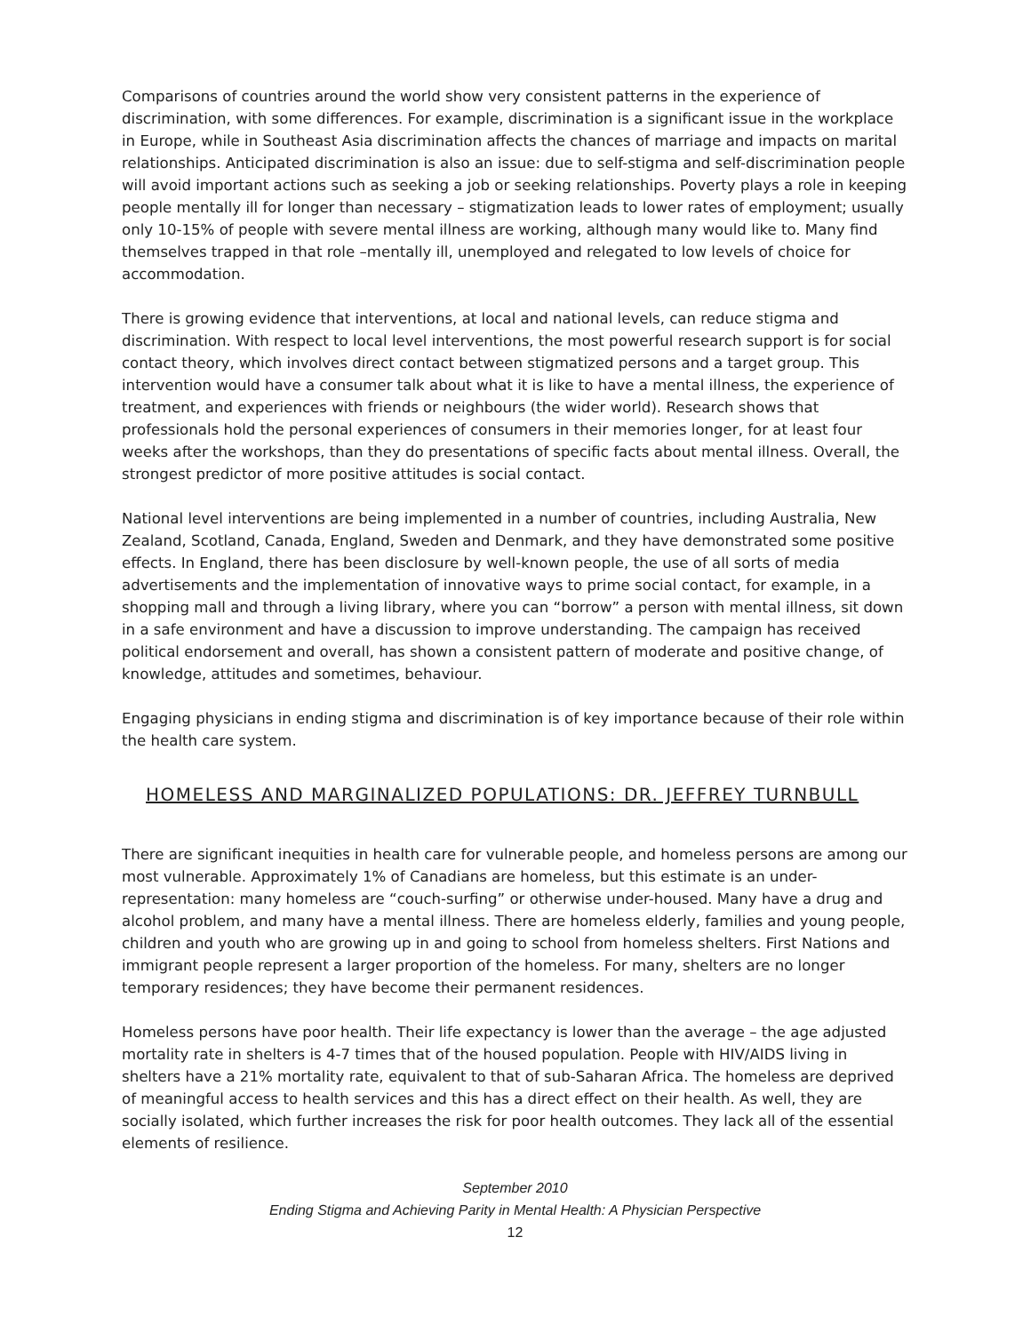Comparisons of countries around the world show very consistent patterns in the experience of discrimination, with some differences. For example, discrimination is a significant issue in the workplace in Europe, while in Southeast Asia discrimination affects the chances of marriage and impacts on marital relationships. Anticipated discrimination is also an issue: due to self-stigma and self-discrimination people will avoid important actions such as seeking a job or seeking relationships. Poverty plays a role in keeping people mentally ill for longer than necessary – stigmatization leads to lower rates of employment; usually only 10-15% of people with severe mental illness are working, although many would like to. Many find themselves trapped in that role –mentally ill, unemployed and relegated to low levels of choice for accommodation.
There is growing evidence that interventions, at local and national levels, can reduce stigma and discrimination. With respect to local level interventions, the most powerful research support is for social contact theory, which involves direct contact between stigmatized persons and a target group. This intervention would have a consumer talk about what it is like to have a mental illness, the experience of treatment, and experiences with friends or neighbours (the wider world). Research shows that professionals hold the personal experiences of consumers in their memories longer, for at least four weeks after the workshops, than they do presentations of specific facts about mental illness. Overall, the strongest predictor of more positive attitudes is social contact.
National level interventions are being implemented in a number of countries, including Australia, New Zealand, Scotland, Canada, England, Sweden and Denmark, and they have demonstrated some positive effects. In England, there has been disclosure by well-known people, the use of all sorts of media advertisements and the implementation of innovative ways to prime social contact, for example, in a shopping mall and through a living library, where you can “borrow” a person with mental illness, sit down in a safe environment and have a discussion to improve understanding. The campaign has received political endorsement and overall, has shown a consistent pattern of moderate and positive change, of knowledge, attitudes and sometimes, behaviour.
Engaging physicians in ending stigma and discrimination is of key importance because of their role within the health care system.
HOMELESS AND MARGINALIZED POPULATIONS: DR. JEFFREY TURNBULL
There are significant inequities in health care for vulnerable people, and homeless persons are among our most vulnerable. Approximately 1% of Canadians are homeless, but this estimate is an under-representation: many homeless are “couch-surfing” or otherwise under-housed. Many have a drug and alcohol problem, and many have a mental illness. There are homeless elderly, families and young people, children and youth who are growing up in and going to school from homeless shelters. First Nations and immigrant people represent a larger proportion of the homeless. For many, shelters are no longer temporary residences; they have become their permanent residences.
Homeless persons have poor health. Their life expectancy is lower than the average – the age adjusted mortality rate in shelters is 4-7 times that of the housed population. People with HIV/AIDS living in shelters have a 21% mortality rate, equivalent to that of sub-Saharan Africa. The homeless are deprived of meaningful access to health services and this has a direct effect on their health. As well, they are socially isolated, which further increases the risk for poor health outcomes. They lack all of the essential elements of resilience.
September 2010
Ending Stigma and Achieving Parity in Mental Health: A Physician Perspective
12